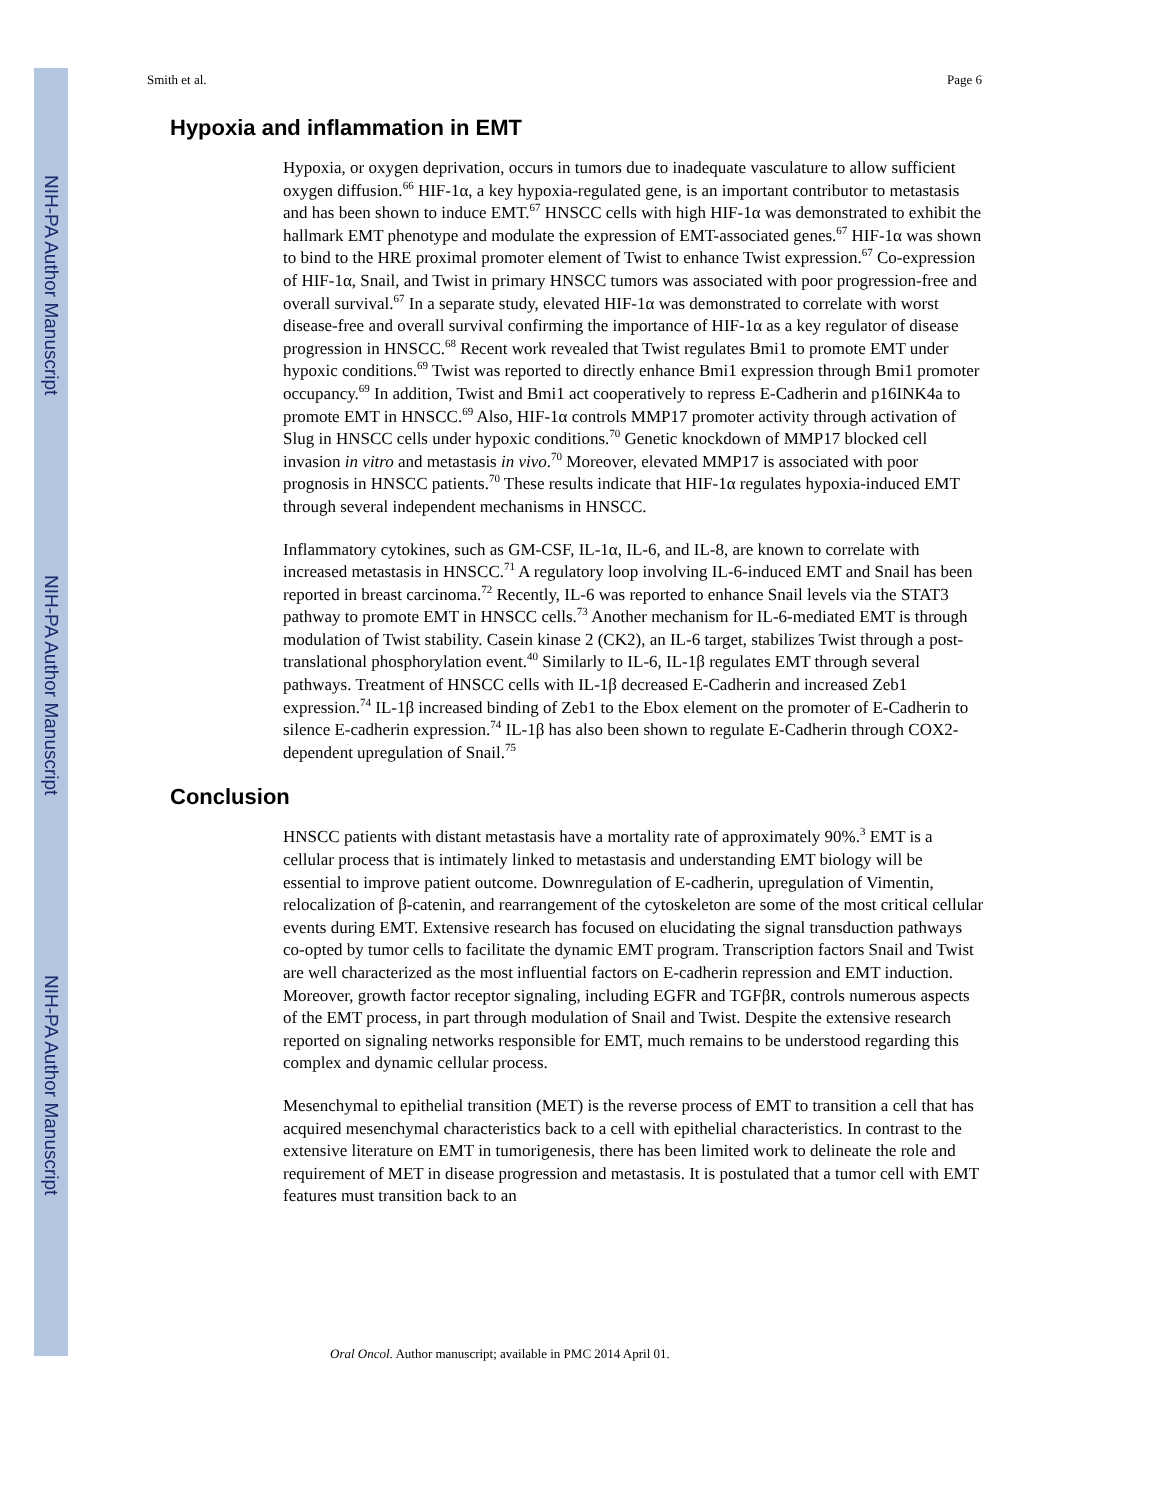NIH-PA Author Manuscript
NIH-PA Author Manuscript
NIH-PA Author Manuscript
Smith et al. Page 6
Hypoxia and inflammation in EMT
Hypoxia, or oxygen deprivation, occurs in tumors due to inadequate vasculature to allow sufficient oxygen diffusion.<sup>66</sup> HIF-1α, a key hypoxia-regulated gene, is an important contributor to metastasis and has been shown to induce EMT.<sup>67</sup> HNSCC cells with high HIF-1α was demonstrated to exhibit the hallmark EMT phenotype and modulate the expression of EMT-associated genes.<sup>67</sup> HIF-1α was shown to bind to the HRE proximal promoter element of Twist to enhance Twist expression.<sup>67</sup> Co-expression of HIF-1α, Snail, and Twist in primary HNSCC tumors was associated with poor progression-free and overall survival.<sup>67</sup> In a separate study, elevated HIF-1α was demonstrated to correlate with worst disease-free and overall survival confirming the importance of HIF-1α as a key regulator of disease progression in HNSCC.<sup>68</sup> Recent work revealed that Twist regulates Bmi1 to promote EMT under hypoxic conditions.<sup>69</sup> Twist was reported to directly enhance Bmi1 expression through Bmi1 promoter occupancy.<sup>69</sup> In addition, Twist and Bmi1 act cooperatively to repress E-Cadherin and p16INK4a to promote EMT in HNSCC.<sup>69</sup> Also, HIF-1α controls MMP17 promoter activity through activation of Slug in HNSCC cells under hypoxic conditions.<sup>70</sup> Genetic knockdown of MMP17 blocked cell invasion in vitro and metastasis in vivo.<sup>70</sup> Moreover, elevated MMP17 is associated with poor prognosis in HNSCC patients.<sup>70</sup> These results indicate that HIF-1α regulates hypoxia-induced EMT through several independent mechanisms in HNSCC.
Inflammatory cytokines, such as GM-CSF, IL-1α, IL-6, and IL-8, are known to correlate with increased metastasis in HNSCC.<sup>71</sup> A regulatory loop involving IL-6-induced EMT and Snail has been reported in breast carcinoma.<sup>72</sup> Recently, IL-6 was reported to enhance Snail levels via the STAT3 pathway to promote EMT in HNSCC cells.<sup>73</sup> Another mechanism for IL-6-mediated EMT is through modulation of Twist stability. Casein kinase 2 (CK2), an IL-6 target, stabilizes Twist through a post-translational phosphorylation event.<sup>40</sup> Similarly to IL-6, IL-1β regulates EMT through several pathways. Treatment of HNSCC cells with IL-1β decreased E-Cadherin and increased Zeb1 expression.<sup>74</sup> IL-1β increased binding of Zeb1 to the Ebox element on the promoter of E-Cadherin to silence E-cadherin expression.<sup>74</sup> IL-1β has also been shown to regulate E-Cadherin through COX2-dependent upregulation of Snail.<sup>75</sup>
Conclusion
HNSCC patients with distant metastasis have a mortality rate of approximately 90%.<sup>3</sup> EMT is a cellular process that is intimately linked to metastasis and understanding EMT biology will be essential to improve patient outcome. Downregulation of E-cadherin, upregulation of Vimentin, relocalization of β-catenin, and rearrangement of the cytoskeleton are some of the most critical cellular events during EMT. Extensive research has focused on elucidating the signal transduction pathways co-opted by tumor cells to facilitate the dynamic EMT program. Transcription factors Snail and Twist are well characterized as the most influential factors on E-cadherin repression and EMT induction. Moreover, growth factor receptor signaling, including EGFR and TGFβR, controls numerous aspects of the EMT process, in part through modulation of Snail and Twist. Despite the extensive research reported on signaling networks responsible for EMT, much remains to be understood regarding this complex and dynamic cellular process.
Mesenchymal to epithelial transition (MET) is the reverse process of EMT to transition a cell that has acquired mesenchymal characteristics back to a cell with epithelial characteristics. In contrast to the extensive literature on EMT in tumorigenesis, there has been limited work to delineate the role and requirement of MET in disease progression and metastasis. It is postulated that a tumor cell with EMT features must transition back to an
Oral Oncol. Author manuscript; available in PMC 2014 April 01.